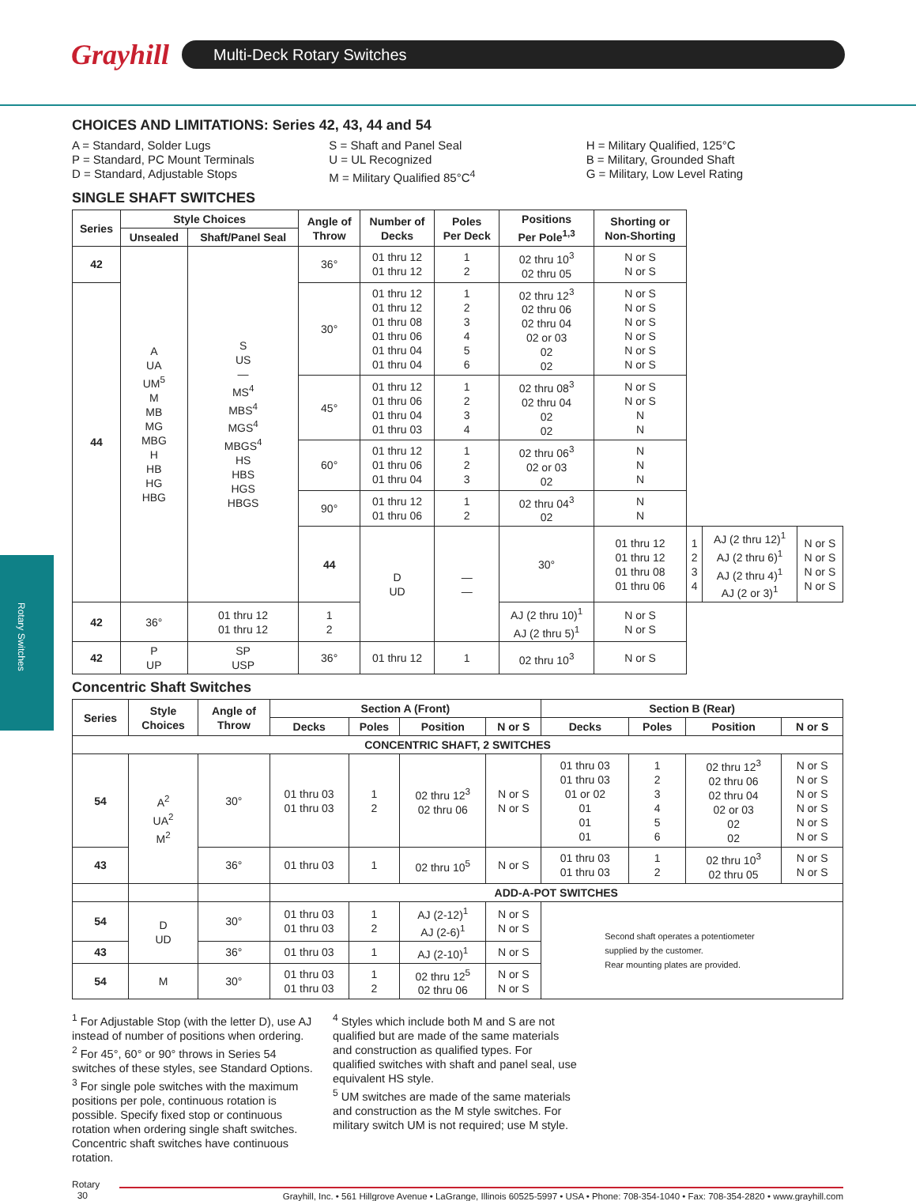Grayhill
Multi-Deck Rotary Switches
Rotary Switches
CHOICES AND LIMITATIONS: Series 42, 43, 44 and 54
A = Standard, Solder Lugs
P = Standard, PC Mount Terminals
D = Standard, Adjustable Stops
S = Shaft and Panel Seal
U = UL Recognized
M = Military Qualified 85°C<sup>4</sup>
H = Military Qualified, 125°C
B = Military, Grounded Shaft
G = Military, Low Level Rating
SINGLE SHAFT SWITCHES
| Series | Style Choices | | Angle of Throw | Number of Decks | Poles Per Deck | Positions Per Pole<sup>1,3</sup> | Shorting or Non-Shorting | | | |
| --- | --- | --- | --- | --- | --- | --- | --- | --- | --- | --- |
| | Unsealed | Shaft/Panel Seal | | | | | | | | |
| 42 | A UA UM<sup>5</sup> M MB MG MBG H HB HG HBG | S US — MS<sup>4</sup> MBS<sup>4</sup> MGS<sup>4</sup> MBGS<sup>4</sup> HS HBS HGS HBGS | 36° | 01 thru 12 01 thru 12 | 1 2 | 02 thru 10<sup>3</sup> 02 thru 05 | N or S N or S | | | |
| 44 | | | 30° | 01 thru 12 01 thru 12 01 thru 08 01 thru 06 01 thru 04 01 thru 04 | 1 2 3 4 5 6 | 02 thru 12<sup>3</sup> 02 thru 06 02 thru 04 02 or 03 02 02 | N or S N or S N or S N or S N or S N or S | | | |
| | | | 45° | 01 thru 12 01 thru 06 01 thru 04 01 thru 03 | 1 2 3 4 | 02 thru 08<sup>3</sup> 02 thru 04 02 02 | N or S N or S N N | | | |
| | | | 60° | 01 thru 12 01 thru 06 01 thru 04 | 1 2 3 | 02 thru 06<sup>3</sup> 02 or 03 02 | N N N | | | |
| | | | 90° | 01 thru 12 01 thru 06 | 1 2 | 02 thru 04<sup>3</sup> 02 | N N | | | |
| | | | 44 | D UD | — — | 30° | 01 thru 12 01 thru 12 01 thru 08 01 thru 06 | 1 2 3 4 | AJ (2 thru 12)<sup>1</sup> AJ (2 thru 6)<sup>1</sup> AJ (2 thru 4)<sup>1</sup> AJ (2 or 3)<sup>1</sup> | N or S N or S N or S N or S |
| 42 | 36° | 01 thru 12 01 thru 12 | 1 2 | | | AJ (2 thru 10)<sup>1</sup> AJ (2 thru 5)<sup>1</sup> | N or S N or S | | | |
| 42 | P UP | SP USP | 36° | 01 thru 12 | 1 | 02 thru 10<sup>3</sup> | N or S | | | |
Concentric Shaft Switches
| Series | Style Choices | Angle of Throw | Section A (Front) | | | | Section B (Rear) | | | |
| --- | --- | --- | --- | --- | --- | --- | --- | --- | --- | --- |
| | | | Decks | Poles | Position | N or S | Decks | Poles | Position | N or S |
| CONCENTRIC SHAFT, 2 SWITCHES | | | | | | | | | | |
| 54 | A<sup>2</sup> UA<sup>2</sup> M<sup>2</sup> | 30° | 01 thru 03 01 thru 03 | 1 2 | 02 thru 12<sup>3</sup> 02 thru 06 | N or S N or S | 01 thru 03 01 thru 03 01 or 02 01 01 01 | 1 2 3 4 5 6 | 02 thru 12<sup>3</sup> 02 thru 06 02 thru 04 02 or 03 02 02 | N or S N or S N or S N or S N or S N or S |
| 43 | | 36° | 01 thru 03 | 1 | 02 thru 10<sup>5</sup> | N or S | 01 thru 03 01 thru 03 | 1 2 | 02 thru 10<sup>3</sup> 02 thru 05 | N or S N or S |
| | | | ADD-A-POT SWITCHES | | | | | | | |
| 54 | D UD | 30° | 01 thru 03 01 thru 03 | 1 2 | AJ (2-12)<sup>1</sup> AJ (2-6)<sup>1</sup> | N or S N or S | Second shaft operates a potentiometer supplied by the customer. Rear mounting plates are provided. | | | |
| 43 | | 36° | 01 thru 03 | 1 | AJ (2-10)<sup>1</sup> | N or S | | | | |
| 54 | M | 30° | 01 thru 03 01 thru 03 | 1 2 | 02 thru 12<sup>5</sup> 02 thru 06 | N or S N or S | | | | |
<sup>1</sup> For Adjustable Stop (with the letter D), use AJ instead of number of positions when ordering.
<sup>2</sup> For 45°, 60° or 90° throws in Series 54 switches of these styles, see Standard Options.
<sup>3</sup> For single pole switches with the maximum positions per pole, continuous rotation is possible. Specify fixed stop or continuous rotation when ordering single shaft switches. Concentric shaft switches have continuous rotation.
<sup>4</sup> Styles which include both M and S are not qualified but are made of the same materials and construction as qualified types. For qualified switches with shaft and panel seal, use equivalent HS style.
<sup>5</sup> UM switches are made of the same materials and construction as the M style switches. For military switch UM is not required; use M style.
Rotary
30
Grayhill, Inc. • 561 Hillgrove Avenue • LaGrange, Illinois 60525-5997 • USA • Phone: 708-354-1040 • Fax: 708-354-2820 • www.grayhill.com